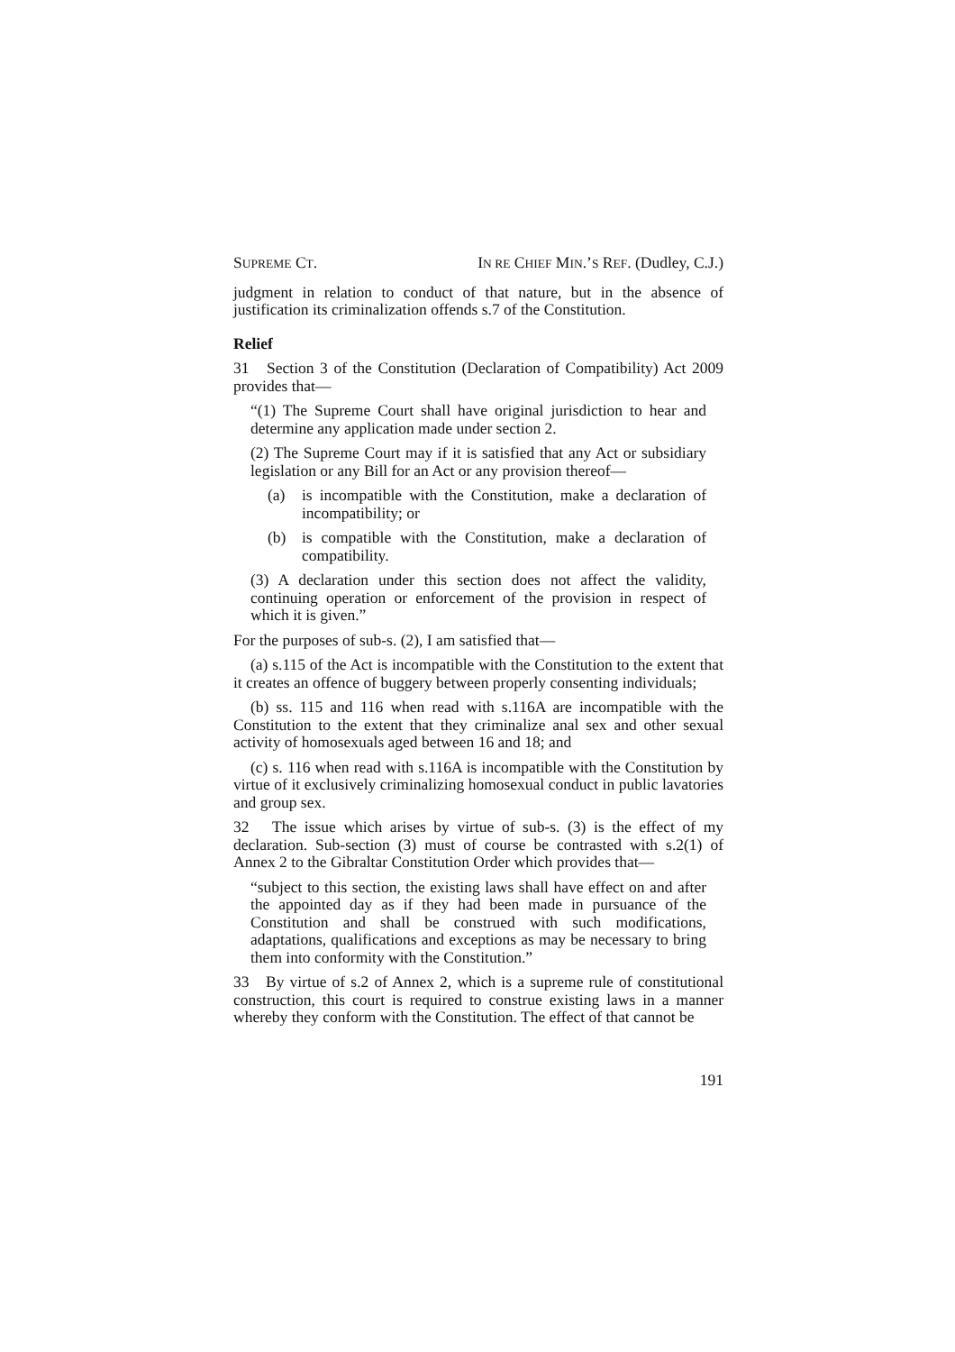SUPREME CT. IN RE CHIEF MIN.’S REF. (Dudley, C.J.)
judgment in relation to conduct of that nature, but in the absence of justification its criminalization offends s.7 of the Constitution.
Relief
31 Section 3 of the Constitution (Declaration of Compatibility) Act 2009 provides that—
“(1) The Supreme Court shall have original jurisdiction to hear and determine any application made under section 2.
(2) The Supreme Court may if it is satisfied that any Act or subsidiary legislation or any Bill for an Act or any provision thereof—
(a) is incompatible with the Constitution, make a declaration of incompatibility; or
(b) is compatible with the Constitution, make a declaration of compatibility.
(3) A declaration under this section does not affect the validity, continuing operation or enforcement of the provision in respect of which it is given.”
For the purposes of sub-s. (2), I am satisfied that—
(a) s.115 of the Act is incompatible with the Constitution to the extent that it creates an offence of buggery between properly consenting individuals;
(b) ss. 115 and 116 when read with s.116A are incompatible with the Constitution to the extent that they criminalize anal sex and other sexual activity of homosexuals aged between 16 and 18; and
(c) s. 116 when read with s.116A is incompatible with the Constitution by virtue of it exclusively criminalizing homosexual conduct in public lavatories and group sex.
32 The issue which arises by virtue of sub-s. (3) is the effect of my declaration. Sub-section (3) must of course be contrasted with s.2(1) of Annex 2 to the Gibraltar Constitution Order which provides that—
“subject to this section, the existing laws shall have effect on and after the appointed day as if they had been made in pursuance of the Constitution and shall be construed with such modifications, adaptations, qualifications and exceptions as may be necessary to bring them into conformity with the Constitution.”
33 By virtue of s.2 of Annex 2, which is a supreme rule of constitutional construction, this court is required to construe existing laws in a manner whereby they conform with the Constitution. The effect of that cannot be
191